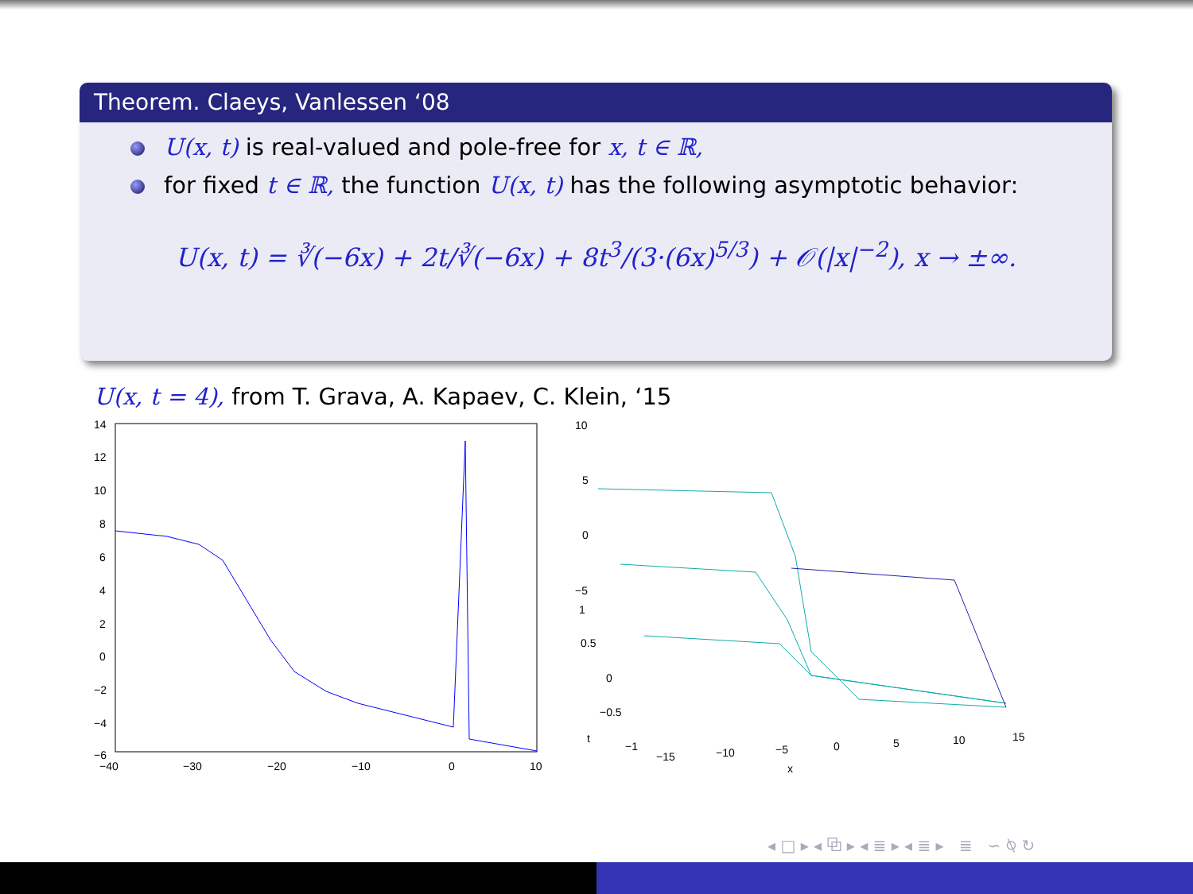Theorem. Claeys, Vanlessen ‘08
U(x, t) is real-valued and pole-free for x, t ∈ ℝ,
for fixed t ∈ ℝ, the function U(x, t) has the following asymptotic behavior:
U(x, t) = ∛(−6x) + 2t/∛(−6x) + 8t<sup>3</sup>/(3·(6x)<sup>5/3</sup>) + 𝒪(|x|<sup>−2</sup>), x → ±∞.
U(x, t = 4), from T. Grava, A. Kapaev, C. Klein, ‘15
14
12
10
8
6
4
2
0
−2
−4
−6
−40
−30
−20
−10
0
10
10
5
0
−5
1
0.5
0
−0.5
−1
t
−15
−10
−5
0
5
10
15
x
◂ □ ▸ ◂ ⧉ ▸ ◂ ≣ ▸ ◂ ≣ ▸ ≣ ∽ ⍉ ↻